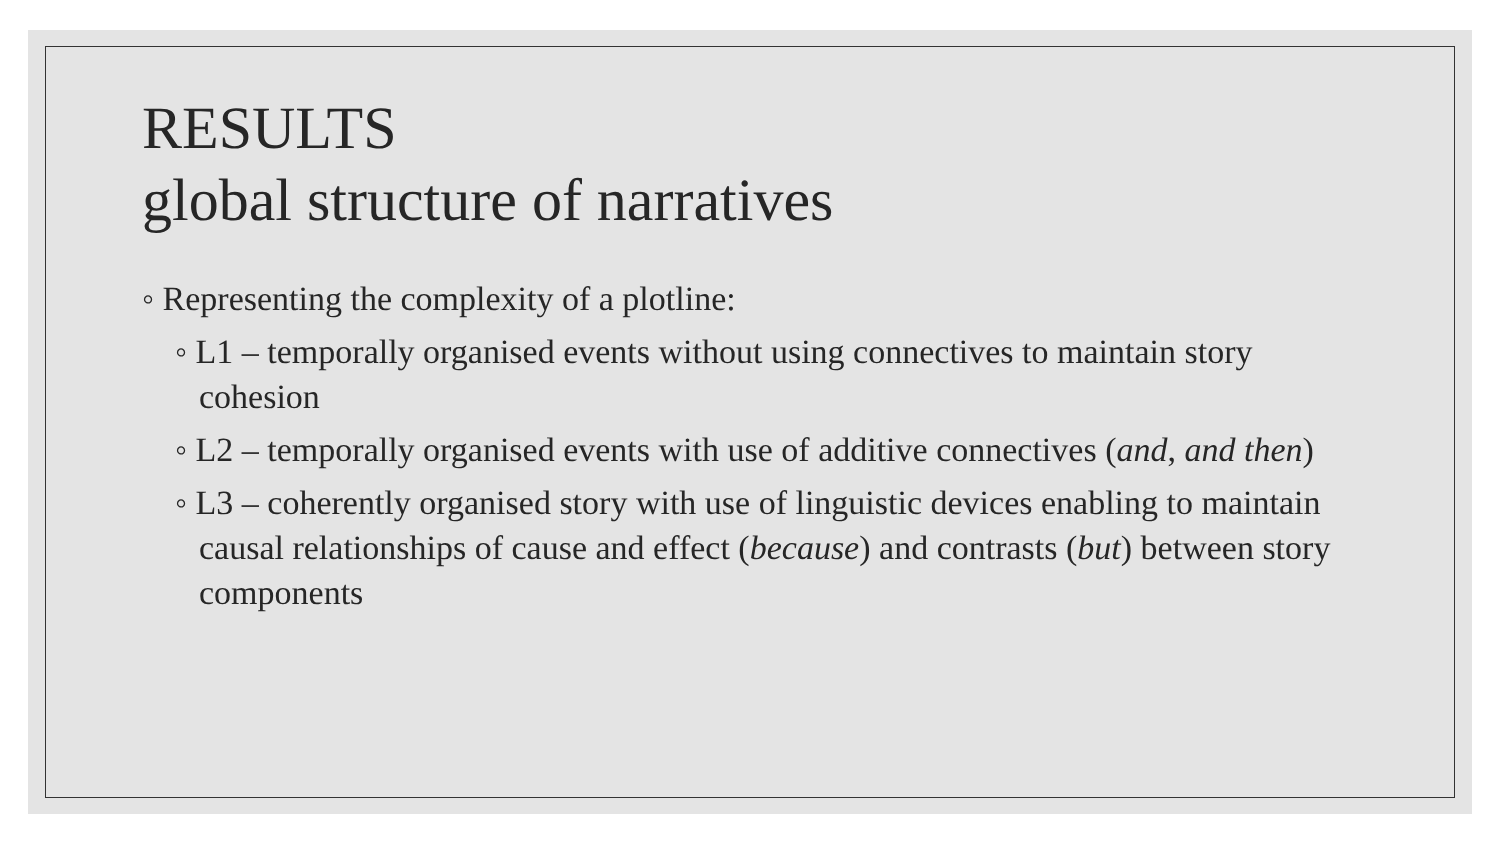RESULTS
global structure of narratives
◦ Representing the complexity of a plotline:
◦ L1 – temporally organised events without using connectives to maintain story cohesion
◦ L2 – temporally organised events with use of additive connectives (and, and then)
◦ L3 – coherently organised story with use of linguistic devices enabling to maintain causal relationships of cause and effect (because) and contrasts (but) between story components